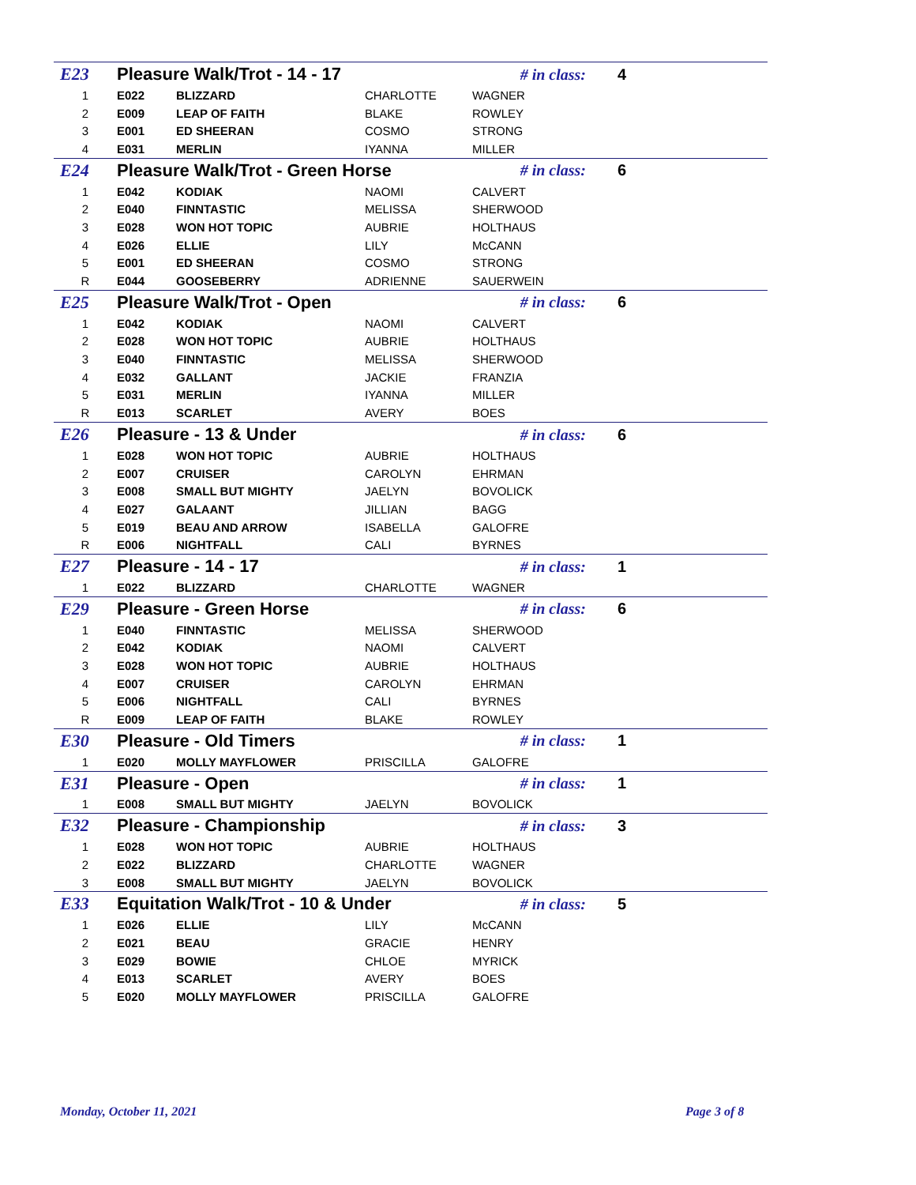| E23 | Pleasure Walk/Trot - 14 - 17 | | | # in class: | 4 |
| 1 | E022 | BLIZZARD | CHARLOTTE | WAGNER | |
| 2 | E009 | LEAP OF FAITH | BLAKE | ROWLEY | |
| 3 | E001 | ED SHEERAN | COSMO | STRONG | |
| 4 | E031 | MERLIN | IYANNA | MILLER | |
| E24 | Pleasure Walk/Trot - Green Horse | | | # in class: | 6 |
| 1 | E042 | KODIAK | NAOMI | CALVERT | |
| 2 | E040 | FINNTASTIC | MELISSA | SHERWOOD | |
| 3 | E028 | WON HOT TOPIC | AUBRIE | HOLTHAUS | |
| 4 | E026 | ELLIE | LILY | McCANN | |
| 5 | E001 | ED SHEERAN | COSMO | STRONG | |
| R | E044 | GOOSEBERRY | ADRIENNE | SAUERWEIN | |
| E25 | Pleasure Walk/Trot - Open | | | # in class: | 6 |
| 1 | E042 | KODIAK | NAOMI | CALVERT | |
| 2 | E028 | WON HOT TOPIC | AUBRIE | HOLTHAUS | |
| 3 | E040 | FINNTASTIC | MELISSA | SHERWOOD | |
| 4 | E032 | GALLANT | JACKIE | FRANZIA | |
| 5 | E031 | MERLIN | IYANNA | MILLER | |
| R | E013 | SCARLET | AVERY | BOES | |
| E26 | Pleasure - 13 & Under | | | # in class: | 6 |
| 1 | E028 | WON HOT TOPIC | AUBRIE | HOLTHAUS | |
| 2 | E007 | CRUISER | CAROLYN | EHRMAN | |
| 3 | E008 | SMALL BUT MIGHTY | JAELYN | BOVOLICK | |
| 4 | E027 | GALAANT | JILLIAN | BAGG | |
| 5 | E019 | BEAU AND ARROW | ISABELLA | GALOFRE | |
| R | E006 | NIGHTFALL | CALI | BYRNES | |
| E27 | Pleasure - 14 - 17 | | | # in class: | 1 |
| 1 | E022 | BLIZZARD | CHARLOTTE | WAGNER | |
| E29 | Pleasure - Green Horse | | | # in class: | 6 |
| 1 | E040 | FINNTASTIC | MELISSA | SHERWOOD | |
| 2 | E042 | KODIAK | NAOMI | CALVERT | |
| 3 | E028 | WON HOT TOPIC | AUBRIE | HOLTHAUS | |
| 4 | E007 | CRUISER | CAROLYN | EHRMAN | |
| 5 | E006 | NIGHTFALL | CALI | BYRNES | |
| R | E009 | LEAP OF FAITH | BLAKE | ROWLEY | |
| E30 | Pleasure - Old Timers | | | # in class: | 1 |
| 1 | E020 | MOLLY MAYFLOWER | PRISCILLA | GALOFRE | |
| E31 | Pleasure - Open | | | # in class: | 1 |
| 1 | E008 | SMALL BUT MIGHTY | JAELYN | BOVOLICK | |
| E32 | Pleasure - Championship | | | # in class: | 3 |
| 1 | E028 | WON HOT TOPIC | AUBRIE | HOLTHAUS | |
| 2 | E022 | BLIZZARD | CHARLOTTE | WAGNER | |
| 3 | E008 | SMALL BUT MIGHTY | JAELYN | BOVOLICK | |
| E33 | Equitation Walk/Trot - 10 & Under | | | # in class: | 5 |
| 1 | E026 | ELLIE | LILY | McCANN | |
| 2 | E021 | BEAU | GRACIE | HENRY | |
| 3 | E029 | BOWIE | CHLOE | MYRICK | |
| 4 | E013 | SCARLET | AVERY | BOES | |
| 5 | E020 | MOLLY MAYFLOWER | PRISCILLA | GALOFRE | |
Monday, October 11, 2021 Page 3 of 8